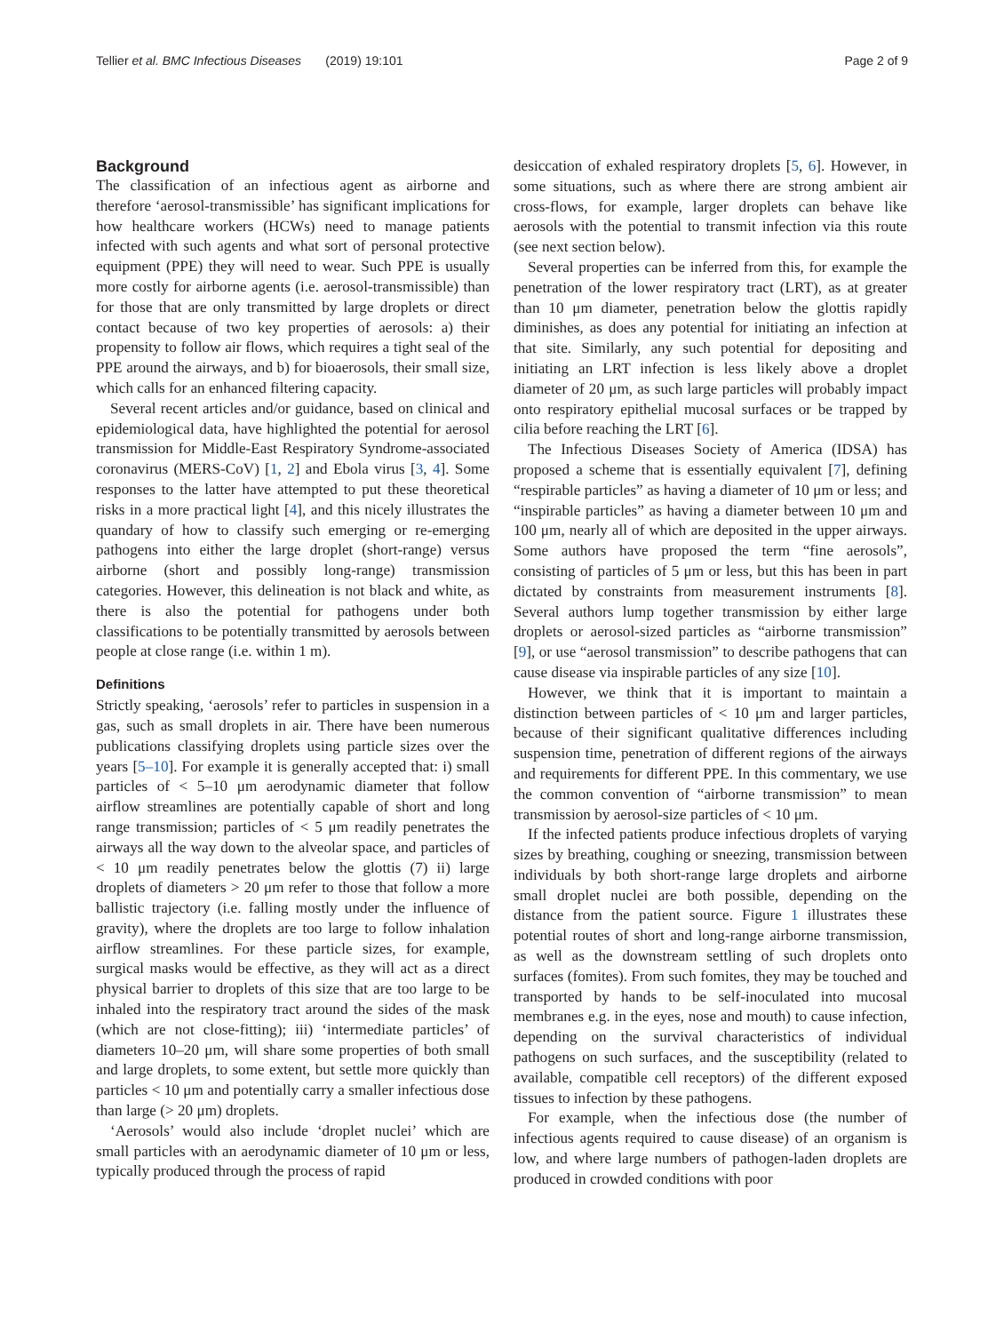Tellier et al. BMC Infectious Diseases (2019) 19:101 Page 2 of 9
Background
The classification of an infectious agent as airborne and therefore ‘aerosol-transmissible’ has significant implications for how healthcare workers (HCWs) need to manage patients infected with such agents and what sort of personal protective equipment (PPE) they will need to wear. Such PPE is usually more costly for airborne agents (i.e. aerosol-transmissible) than for those that are only transmitted by large droplets or direct contact because of two key properties of aerosols: a) their propensity to follow air flows, which requires a tight seal of the PPE around the airways, and b) for bioaerosols, their small size, which calls for an enhanced filtering capacity.
Several recent articles and/or guidance, based on clinical and epidemiological data, have highlighted the potential for aerosol transmission for Middle-East Respiratory Syndrome-associated coronavirus (MERS-CoV) [1, 2] and Ebola virus [3, 4]. Some responses to the latter have attempted to put these theoretical risks in a more practical light [4], and this nicely illustrates the quandary of how to classify such emerging or re-emerging pathogens into either the large droplet (short-range) versus airborne (short and possibly long-range) transmission categories. However, this delineation is not black and white, as there is also the potential for pathogens under both classifications to be potentially transmitted by aerosols between people at close range (i.e. within 1 m).
Definitions
Strictly speaking, ‘aerosols’ refer to particles in suspension in a gas, such as small droplets in air. There have been numerous publications classifying droplets using particle sizes over the years [5–10]. For example it is generally accepted that: i) small particles of < 5–10 μm aerodynamic diameter that follow airflow streamlines are potentially capable of short and long range transmission; particles of < 5 μm readily penetrates the airways all the way down to the alveolar space, and particles of < 10 μm readily penetrates below the glottis (7) ii) large droplets of diameters > 20 μm refer to those that follow a more ballistic trajectory (i.e. falling mostly under the influence of gravity), where the droplets are too large to follow inhalation airflow streamlines. For these particle sizes, for example, surgical masks would be effective, as they will act as a direct physical barrier to droplets of this size that are too large to be inhaled into the respiratory tract around the sides of the mask (which are not close-fitting); iii) ‘intermediate particles’ of diameters 10–20 μm, will share some properties of both small and large droplets, to some extent, but settle more quickly than particles < 10 μm and potentially carry a smaller infectious dose than large (> 20 μm) droplets.
‘Aerosols’ would also include ‘droplet nuclei’ which are small particles with an aerodynamic diameter of 10 μm or less, typically produced through the process of rapid
desiccation of exhaled respiratory droplets [5, 6]. However, in some situations, such as where there are strong ambient air cross-flows, for example, larger droplets can behave like aerosols with the potential to transmit infection via this route (see next section below).
Several properties can be inferred from this, for example the penetration of the lower respiratory tract (LRT), as at greater than 10 μm diameter, penetration below the glottis rapidly diminishes, as does any potential for initiating an infection at that site. Similarly, any such potential for depositing and initiating an LRT infection is less likely above a droplet diameter of 20 μm, as such large particles will probably impact onto respiratory epithelial mucosal surfaces or be trapped by cilia before reaching the LRT [6].
The Infectious Diseases Society of America (IDSA) has proposed a scheme that is essentially equivalent [7], defining “respirable particles” as having a diameter of 10 μm or less; and “inspirable particles” as having a diameter between 10 μm and 100 μm, nearly all of which are deposited in the upper airways. Some authors have proposed the term “fine aerosols”, consisting of particles of 5 μm or less, but this has been in part dictated by constraints from measurement instruments [8]. Several authors lump together transmission by either large droplets or aerosol-sized particles as “airborne transmission” [9], or use “aerosol transmission” to describe pathogens that can cause disease via inspirable particles of any size [10].
However, we think that it is important to maintain a distinction between particles of < 10 μm and larger particles, because of their significant qualitative differences including suspension time, penetration of different regions of the airways and requirements for different PPE. In this commentary, we use the common convention of “airborne transmission” to mean transmission by aerosol-size particles of < 10 μm.
If the infected patients produce infectious droplets of varying sizes by breathing, coughing or sneezing, transmission between individuals by both short-range large droplets and airborne small droplet nuclei are both possible, depending on the distance from the patient source. Figure 1 illustrates these potential routes of short and long-range airborne transmission, as well as the downstream settling of such droplets onto surfaces (fomites). From such fomites, they may be touched and transported by hands to be self-inoculated into mucosal membranes e.g. in the eyes, nose and mouth) to cause infection, depending on the survival characteristics of individual pathogens on such surfaces, and the susceptibility (related to available, compatible cell receptors) of the different exposed tissues to infection by these pathogens.
For example, when the infectious dose (the number of infectious agents required to cause disease) of an organism is low, and where large numbers of pathogen-laden droplets are produced in crowded conditions with poor